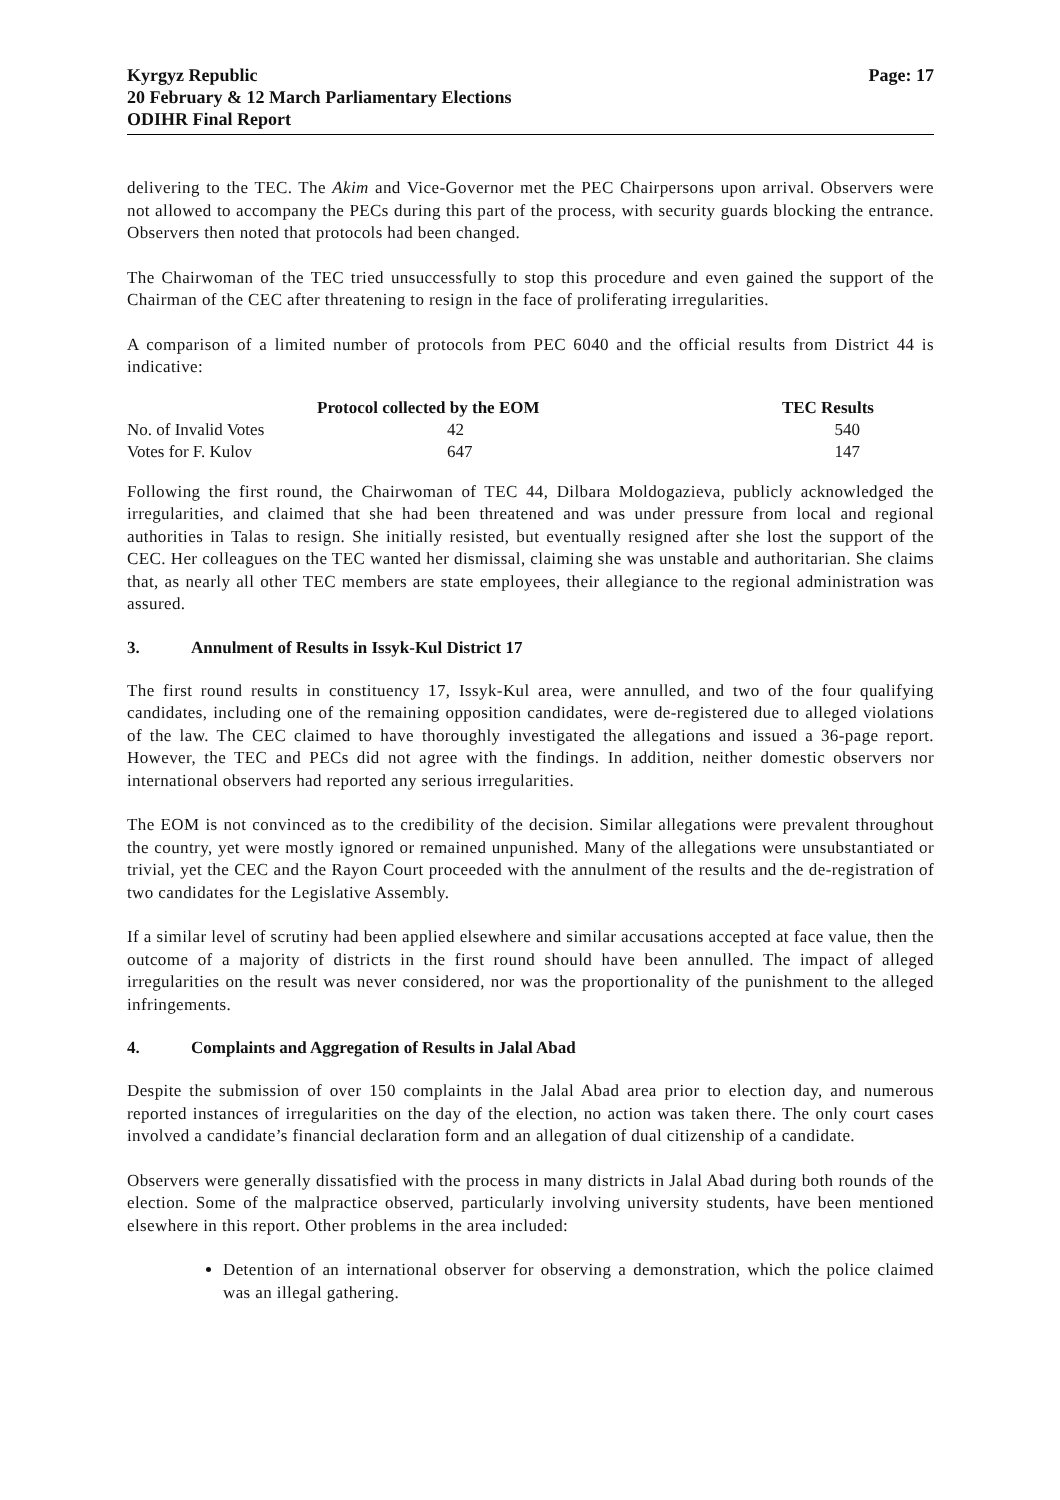Kyrgyz Republic
20 February & 12 March Parliamentary Elections
ODIHR Final Report
Page: 17
delivering to the TEC. The Akim and Vice-Governor met the PEC Chairpersons upon arrival. Observers were not allowed to accompany the PECs during this part of the process, with security guards blocking the entrance. Observers then noted that protocols had been changed.
The Chairwoman of the TEC tried unsuccessfully to stop this procedure and even gained the support of the Chairman of the CEC after threatening to resign in the face of proliferating irregularities.
A comparison of a limited number of protocols from PEC 6040 and the official results from District 44 is indicative:
| | Protocol collected by the EOM | TEC Results |
| --- | --- | --- |
| No. of Invalid Votes | 42 | 540 |
| Votes for F. Kulov | 647 | 147 |
Following the first round, the Chairwoman of TEC 44, Dilbara Moldogazieva, publicly acknowledged the irregularities, and claimed that she had been threatened and was under pressure from local and regional authorities in Talas to resign. She initially resisted, but eventually resigned after she lost the support of the CEC. Her colleagues on the TEC wanted her dismissal, claiming she was unstable and authoritarian. She claims that, as nearly all other TEC members are state employees, their allegiance to the regional administration was assured.
3. Annulment of Results in Issyk-Kul District 17
The first round results in constituency 17, Issyk-Kul area, were annulled, and two of the four qualifying candidates, including one of the remaining opposition candidates, were de-registered due to alleged violations of the law. The CEC claimed to have thoroughly investigated the allegations and issued a 36-page report. However, the TEC and PECs did not agree with the findings. In addition, neither domestic observers nor international observers had reported any serious irregularities.
The EOM is not convinced as to the credibility of the decision. Similar allegations were prevalent throughout the country, yet were mostly ignored or remained unpunished. Many of the allegations were unsubstantiated or trivial, yet the CEC and the Rayon Court proceeded with the annulment of the results and the de-registration of two candidates for the Legislative Assembly.
If a similar level of scrutiny had been applied elsewhere and similar accusations accepted at face value, then the outcome of a majority of districts in the first round should have been annulled. The impact of alleged irregularities on the result was never considered, nor was the proportionality of the punishment to the alleged infringements.
4. Complaints and Aggregation of Results in Jalal Abad
Despite the submission of over 150 complaints in the Jalal Abad area prior to election day, and numerous reported instances of irregularities on the day of the election, no action was taken there. The only court cases involved a candidate’s financial declaration form and an allegation of dual citizenship of a candidate.
Observers were generally dissatisfied with the process in many districts in Jalal Abad during both rounds of the election. Some of the malpractice observed, particularly involving university students, have been mentioned elsewhere in this report. Other problems in the area included:
Detention of an international observer for observing a demonstration, which the police claimed was an illegal gathering.